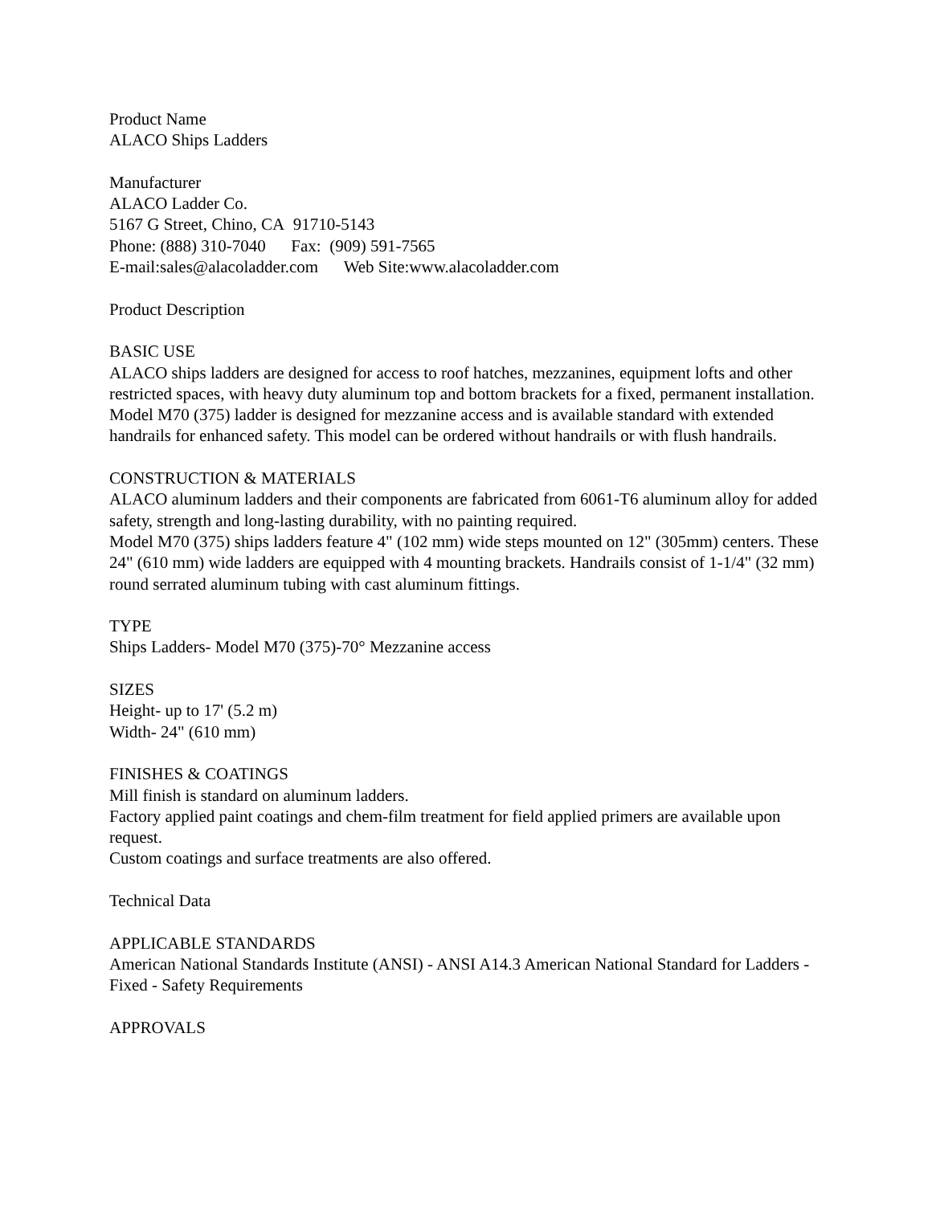Product Name
ALACO Ships Ladders
Manufacturer
ALACO Ladder Co.
5167 G Street, Chino, CA 91710-5143
Phone: (888) 310-7040 Fax: (909) 591-7565
E-mail:sales@alacoladder.com Web Site:www.alacoladder.com
Product Description
BASIC USE
ALACO ships ladders are designed for access to roof hatches, mezzanines, equipment lofts and other restricted spaces, with heavy duty aluminum top and bottom brackets for a fixed, permanent installation.
Model M70 (375) ladder is designed for mezzanine access and is available standard with extended handrails for enhanced safety. This model can be ordered without handrails or with flush handrails.
CONSTRUCTION & MATERIALS
ALACO aluminum ladders and their components are fabricated from 6061-T6 aluminum alloy for added safety, strength and long-lasting durability, with no painting required.
Model M70 (375) ships ladders feature 4" (102 mm) wide steps mounted on 12" (305mm) centers. These 24" (610 mm) wide ladders are equipped with 4 mounting brackets. Handrails consist of 1-1/4" (32 mm) round serrated aluminum tubing with cast aluminum fittings.
TYPE
Ships Ladders- Model M70 (375)-70° Mezzanine access
SIZES
Height- up to 17' (5.2 m)
Width- 24" (610 mm)
FINISHES & COATINGS
Mill finish is standard on aluminum ladders.
Factory applied paint coatings and chem-film treatment for field applied primers are available upon request.
Custom coatings and surface treatments are also offered.
Technical Data
APPLICABLE STANDARDS
American National Standards Institute (ANSI) - ANSI A14.3 American National Standard for Ladders - Fixed - Safety Requirements
APPROVALS